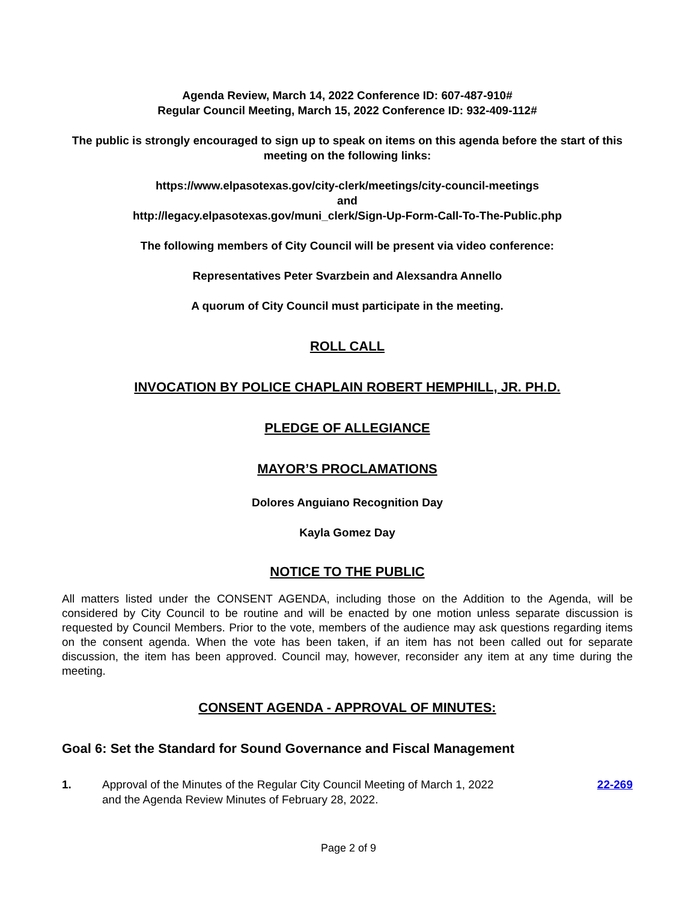Agenda Review, March 14, 2022 Conference ID: 607-487-910#
Regular Council Meeting, March 15, 2022 Conference ID: 932-409-112#
The public is strongly encouraged to sign up to speak on items on this agenda before the start of this meeting on the following links:
https://www.elpasotexas.gov/city-clerk/meetings/city-council-meetings
and
http://legacy.elpasotexas.gov/muni_clerk/Sign-Up-Form-Call-To-The-Public.php
The following members of City Council will be present via video conference:
Representatives Peter Svarzbein and Alexsandra Annello
A quorum of City Council must participate in the meeting.
ROLL CALL
INVOCATION BY POLICE CHAPLAIN ROBERT HEMPHILL, JR. PH.D.
PLEDGE OF ALLEGIANCE
MAYOR’S PROCLAMATIONS
Dolores Anguiano Recognition Day
Kayla Gomez Day
NOTICE TO THE PUBLIC
All matters listed under the CONSENT AGENDA, including those on the Addition to the Agenda, will be considered by City Council to be routine and will be enacted by one motion unless separate discussion is requested by Council Members. Prior to the vote, members of the audience may ask questions regarding items on the consent agenda. When the vote has been taken, if an item has not been called out for separate discussion, the item has been approved. Council may, however, reconsider any item at any time during the meeting.
CONSENT AGENDA - APPROVAL OF MINUTES:
Goal 6: Set the Standard for Sound Governance and Fiscal Management
1. Approval of the Minutes of the Regular City Council Meeting of March 1, 2022
and the Agenda Review Minutes of February 28, 2022. 22-269
Page 2 of 9